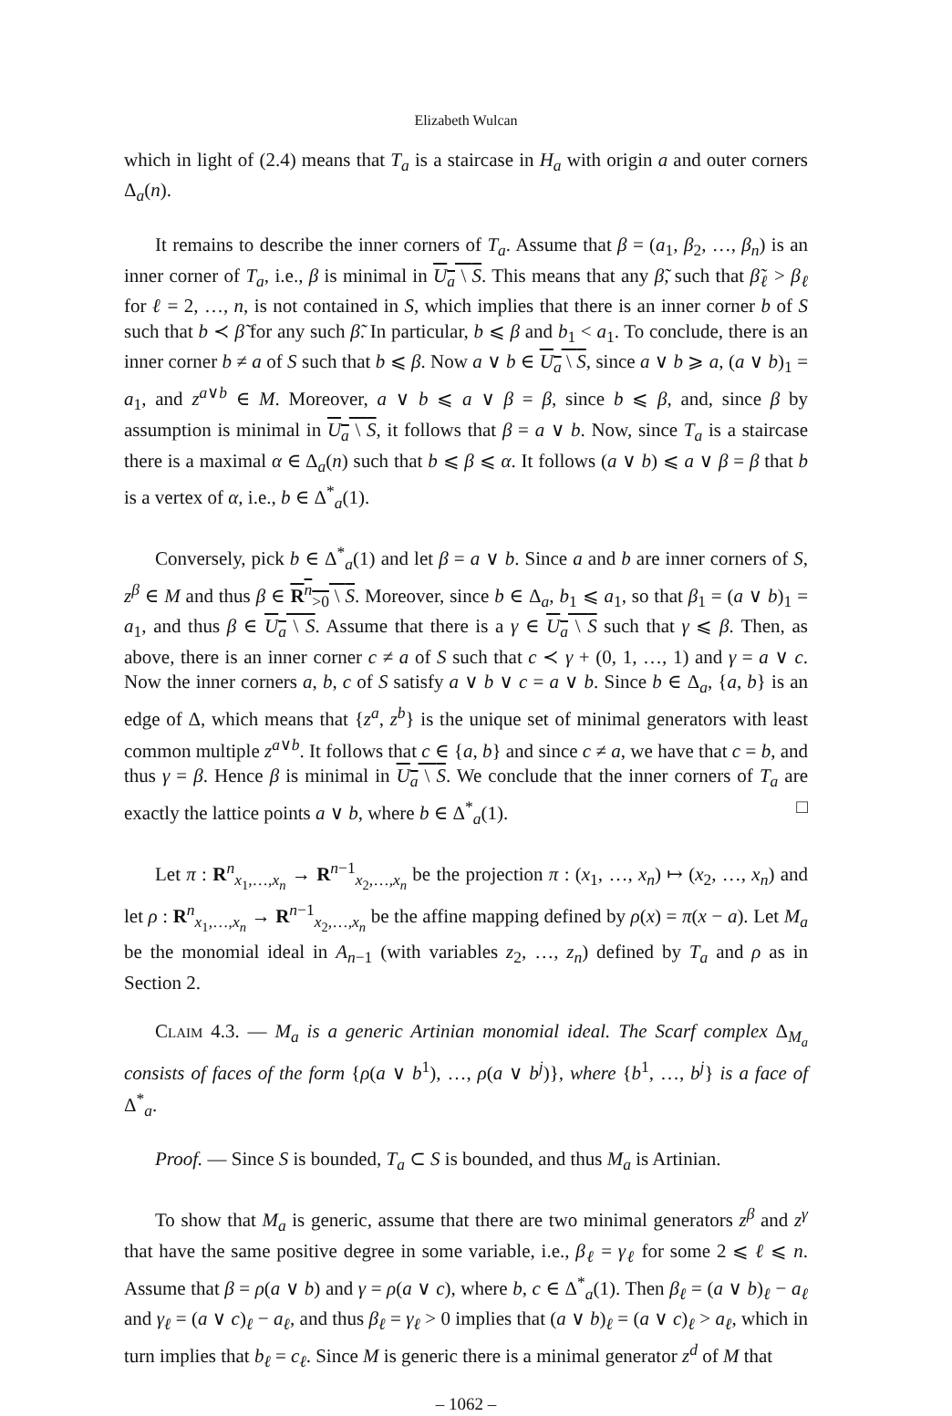Elizabeth Wulcan
which in light of (2.4) means that T<sub>a</sub> is a staircase in H<sub>a</sub> with origin a and outer corners Δ<sub>a</sub>(n).
It remains to describe the inner corners of T<sub>a</sub>. Assume that β = (a<sub>1</sub>, β<sub>2</sub>, …, β<sub>n</sub>) is an inner corner of T<sub>a</sub>, i.e., β is minimal in U<sub>a</sub> \ S. This means that any β̃, such that β̃<sub>ℓ</sub> > β<sub>ℓ</sub> for ℓ = 2, …, n, is not contained in S, which implies that there is an inner corner b of S such that b ≺ β̃ for any such β̃. In particular, b ⩽ β and b<sub>1</sub> < a<sub>1</sub>. To conclude, there is an inner corner b ≠ a of S such that b ⩽ β. Now a ∨ b ∈ U<sub>a</sub> \ S, since a ∨ b ⩾ a, (a ∨ b)<sub>1</sub> = a<sub>1</sub>, and z<sup>a∨b</sup> ∈ M. Moreover, a ∨ b ⩽ a ∨ β = β, since b ⩽ β, and, since β by assumption is minimal in U<sub>a</sub> \ S, it follows that β = a ∨ b. Now, since T<sub>a</sub> is a staircase there is a maximal α ∈ Δ<sub>a</sub>(n) such that b ⩽ β ⩽ α. It follows (a ∨ b) ⩽ a ∨ β = β that b is a vertex of α, i.e., b ∈ Δ<sup>*</sup><sub>a</sub>(1).
Conversely, pick b ∈ Δ<sup>*</sup><sub>a</sub>(1) and let β = a ∨ b. Since a and b are inner corners of S, z<sup>β</sup> ∈ M and thus β ∈ R<sup>n</sup><sub>>0</sub> \ S. Moreover, since b ∈ Δ<sub>a</sub>, b<sub>1</sub> ⩽ a<sub>1</sub>, so that β<sub>1</sub> = (a ∨ b)<sub>1</sub> = a<sub>1</sub>, and thus β ∈ U<sub>a</sub> \ S. Assume that there is a γ ∈ U<sub>a</sub> \ S such that γ ⩽ β. Then, as above, there is an inner corner c ≠ a of S such that c ≺ γ + (0, 1, …, 1) and γ = a ∨ c. Now the inner corners a, b, c of S satisfy a ∨ b ∨ c = a ∨ b. Since b ∈ Δ<sub>a</sub>, {a, b} is an edge of Δ, which means that {z<sup>a</sup>, z<sup>b</sup>} is the unique set of minimal generators with least common multiple z<sup>a∨b</sup>. It follows that c ∈ {a, b} and since c ≠ a, we have that c = b, and thus γ = β. Hence β is minimal in U<sub>a</sub> \ S. We conclude that the inner corners of T<sub>a</sub> are exactly the lattice points a ∨ b, where b ∈ Δ<sup>*</sup><sub>a</sub>(1). □
Let π : R<sup>n</sup><sub>x<sub>1</sub>,…,x<sub>n</sub></sub> → R<sup>n−1</sup><sub>x<sub>2</sub>,…,x<sub>n</sub></sub> be the projection π : (x<sub>1</sub>, …, x<sub>n</sub>) ↦ (x<sub>2</sub>, …, x<sub>n</sub>) and let ρ : R<sup>n</sup><sub>x<sub>1</sub>,…,x<sub>n</sub></sub> → R<sup>n−1</sup><sub>x<sub>2</sub>,…,x<sub>n</sub></sub> be the affine mapping defined by ρ(x) = π(x − a). Let M<sub>a</sub> be the monomial ideal in A<sub>n−1</sub> (with variables z<sub>2</sub>, …, z<sub>n</sub>) defined by T<sub>a</sub> and ρ as in Section 2.
Claim 4.3. — M<sub>a</sub> is a generic Artinian monomial ideal. The Scarf complex Δ<sub>M<sub>a</sub></sub> consists of faces of the form {ρ(a ∨ b<sup>1</sup>), …, ρ(a ∨ b<sup>j</sup>)}, where {b<sup>1</sup>, …, b<sup>j</sup>} is a face of Δ<sup>*</sup><sub>a</sub>.
Proof. — Since S is bounded, T<sub>a</sub> ⊂ S is bounded, and thus M<sub>a</sub> is Artinian.
To show that M<sub>a</sub> is generic, assume that there are two minimal generators z<sup>β</sup> and z<sup>γ</sup> that have the same positive degree in some variable, i.e., β<sub>ℓ</sub> = γ<sub>ℓ</sub> for some 2 ⩽ ℓ ⩽ n. Assume that β = ρ(a ∨ b) and γ = ρ(a ∨ c), where b, c ∈ Δ<sup>*</sup><sub>a</sub>(1). Then β<sub>ℓ</sub> = (a ∨ b)<sub>ℓ</sub> − a<sub>ℓ</sub> and γ<sub>ℓ</sub> = (a ∨ c)<sub>ℓ</sub> − a<sub>ℓ</sub>, and thus β<sub>ℓ</sub> = γ<sub>ℓ</sub> > 0 implies that (a ∨ b)<sub>ℓ</sub> = (a ∨ c)<sub>ℓ</sub> > a<sub>ℓ</sub>, which in turn implies that b<sub>ℓ</sub> = c<sub>ℓ</sub>. Since M is generic there is a minimal generator z<sup>d</sup> of M that
– 1062 –